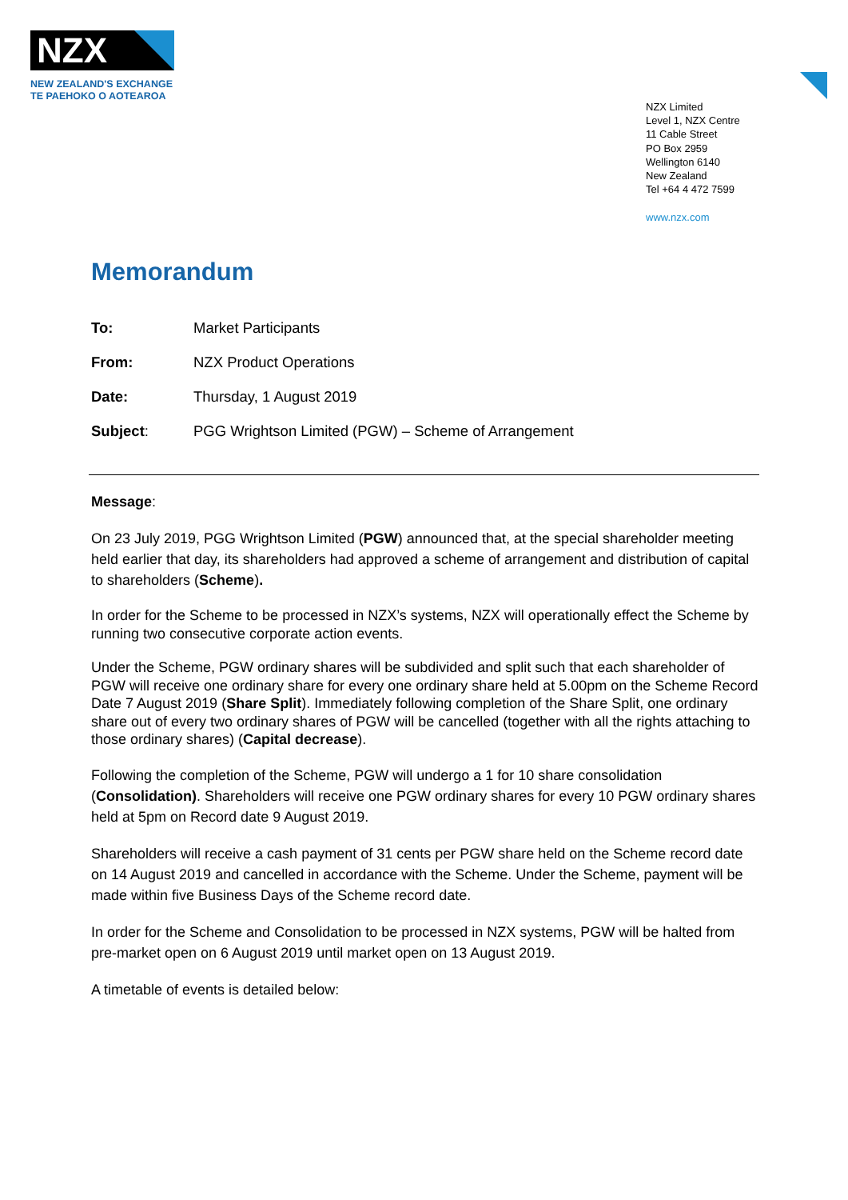NZX
NEW ZEALAND'S EXCHANGE
TE PAEHOKO O AOTEAROA
NZX Limited
Level 1, NZX Centre
11 Cable Street
PO Box 2959
Wellington 6140
New Zealand
Tel +64 4 472 7599
www.nzx.com
Memorandum
| To: | Market Participants |
| From: | NZX Product Operations |
| Date: | Thursday, 1 August 2019 |
| Subject : | PGG Wrightson Limited (PGW) – Scheme of Arrangement |
Message:
On 23 July 2019, PGG Wrightson Limited (PGW) announced that, at the special shareholder meeting held earlier that day, its shareholders had approved a scheme of arrangement and distribution of capital to shareholders (Scheme).
In order for the Scheme to be processed in NZX’s systems, NZX will operationally effect the Scheme by running two consecutive corporate action events.
Under the Scheme, PGW ordinary shares will be subdivided and split such that each shareholder of PGW will receive one ordinary share for every one ordinary share held at 5.00pm on the Scheme Record Date 7 August 2019 (Share Split). Immediately following completion of the Share Split, one ordinary share out of every two ordinary shares of PGW will be cancelled (together with all the rights attaching to those ordinary shares) (Capital decrease).
Following the completion of the Scheme, PGW will undergo a 1 for 10 share consolidation (Consolidation). Shareholders will receive one PGW ordinary shares for every 10 PGW ordinary shares held at 5pm on Record date 9 August 2019.
Shareholders will receive a cash payment of 31 cents per PGW share held on the Scheme record date on 14 August 2019 and cancelled in accordance with the Scheme. Under the Scheme, payment will be made within five Business Days of the Scheme record date.
In order for the Scheme and Consolidation to be processed in NZX systems, PGW will be halted from pre-market open on 6 August 2019 until market open on 13 August 2019.
A timetable of events is detailed below: